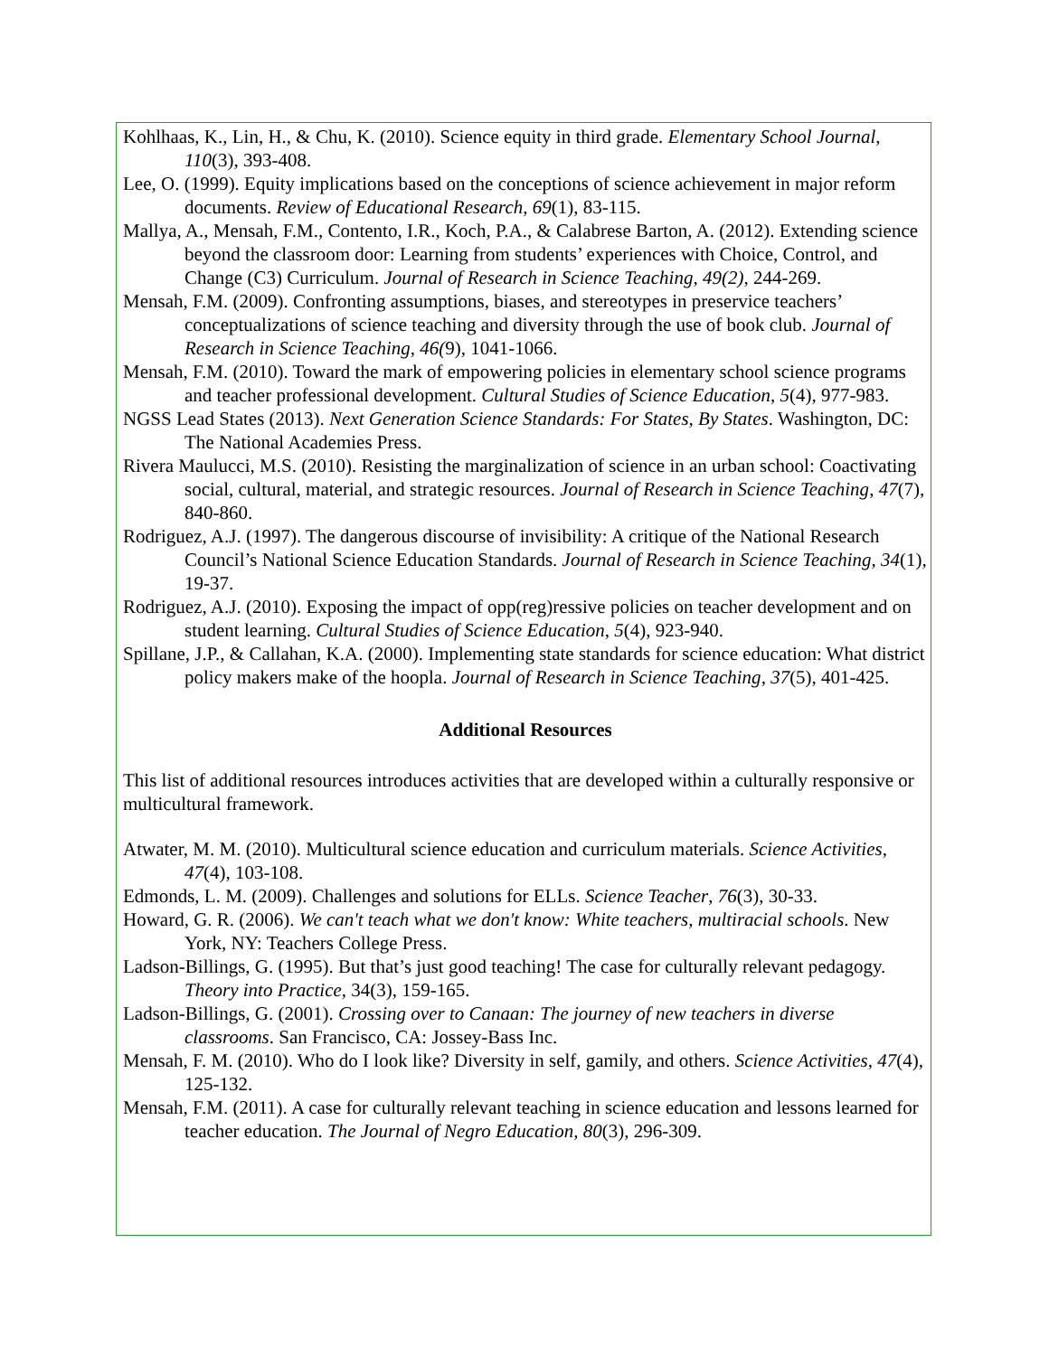Kohlhaas, K., Lin, H., & Chu, K. (2010). Science equity in third grade. Elementary School Journal, 110(3), 393-408.
Lee, O. (1999). Equity implications based on the conceptions of science achievement in major reform documents. Review of Educational Research, 69(1), 83-115.
Mallya, A., Mensah, F.M., Contento, I.R., Koch, P.A., & Calabrese Barton, A. (2012). Extending science beyond the classroom door: Learning from students’ experiences with Choice, Control, and Change (C3) Curriculum. Journal of Research in Science Teaching, 49(2), 244-269.
Mensah, F.M. (2009). Confronting assumptions, biases, and stereotypes in preservice teachers’ conceptualizations of science teaching and diversity through the use of book club. Journal of Research in Science Teaching, 46(9), 1041-1066.
Mensah, F.M. (2010). Toward the mark of empowering policies in elementary school science programs and teacher professional development. Cultural Studies of Science Education, 5(4), 977-983.
NGSS Lead States (2013). Next Generation Science Standards: For States, By States. Washington, DC: The National Academies Press.
Rivera Maulucci, M.S. (2010). Resisting the marginalization of science in an urban school: Coactivating social, cultural, material, and strategic resources. Journal of Research in Science Teaching, 47(7), 840-860.
Rodriguez, A.J. (1997). The dangerous discourse of invisibility: A critique of the National Research Council’s National Science Education Standards. Journal of Research in Science Teaching, 34(1), 19-37.
Rodriguez, A.J. (2010). Exposing the impact of opp(reg)ressive policies on teacher development and on student learning. Cultural Studies of Science Education, 5(4), 923-940.
Spillane, J.P., & Callahan, K.A. (2000). Implementing state standards for science education: What district policy makers make of the hoopla. Journal of Research in Science Teaching, 37(5), 401-425.
Additional Resources
This list of additional resources introduces activities that are developed within a culturally responsive or multicultural framework.
Atwater, M. M. (2010). Multicultural science education and curriculum materials. Science Activities, 47(4), 103-108.
Edmonds, L. M. (2009). Challenges and solutions for ELLs. Science Teacher, 76(3), 30-33.
Howard, G. R. (2006). We can't teach what we don't know: White teachers, multiracial schools. New York, NY: Teachers College Press.
Ladson-Billings, G. (1995). But that’s just good teaching! The case for culturally relevant pedagogy. Theory into Practice, 34(3), 159-165.
Ladson-Billings, G. (2001). Crossing over to Canaan: The journey of new teachers in diverse classrooms. San Francisco, CA: Jossey-Bass Inc.
Mensah, F. M. (2010). Who do I look like? Diversity in self, gamily, and others. Science Activities, 47(4), 125-132.
Mensah, F.M. (2011). A case for culturally relevant teaching in science education and lessons learned for teacher education. The Journal of Negro Education, 80(3), 296-309.